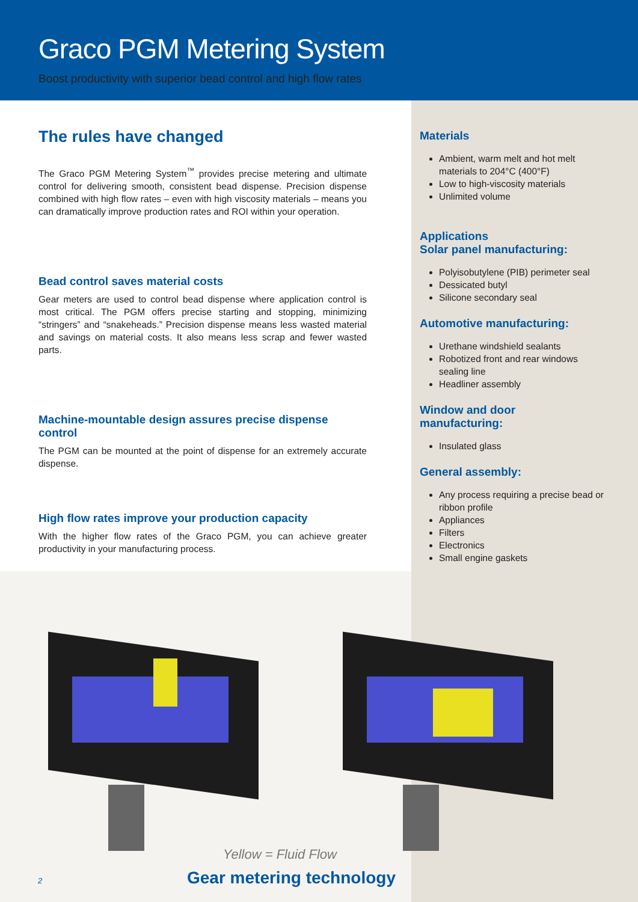Graco PGM Metering System
Boost productivity with superior bead control and high flow rates
The rules have changed
The Graco PGM Metering System<sup>™</sup> provides precise metering and ultimate control for delivering smooth, consistent bead dispense. Precision dispense combined with high flow rates – even with high viscosity materials – means you can dramatically improve production rates and ROI within your operation.
Bead control saves material costs
Gear meters are used to control bead dispense where application control is most critical. The PGM offers precise starting and stopping, minimizing “stringers” and “snakeheads.” Precision dispense means less wasted material and savings on material costs. It also means less scrap and fewer wasted parts.
Machine-mountable design assures precise dispense control
The PGM can be mounted at the point of dispense for an extremely accurate dispense.
High flow rates improve your production capacity
With the higher flow rates of the Graco PGM, you can achieve greater productivity in your manufacturing process.
Materials
Ambient, warm melt and hot melt materials to 204°C (400°F)
Low to high-viscosity materials
Unlimited volume
Applications
Solar panel manufacturing:
Polyisobutylene (PIB) perimeter seal
Dessicated butyl
Silicone secondary seal
Automotive manufacturing:
Urethane windshield sealants
Robotized front and rear windows sealing line
Headliner assembly
Window and door
manufacturing:
Insulated glass
General assembly:
Any process requiring a precise bead or ribbon profile
Appliances
Filters
Electronics
Small engine gaskets
Yellow = Fluid Flow
Gear metering technology
2